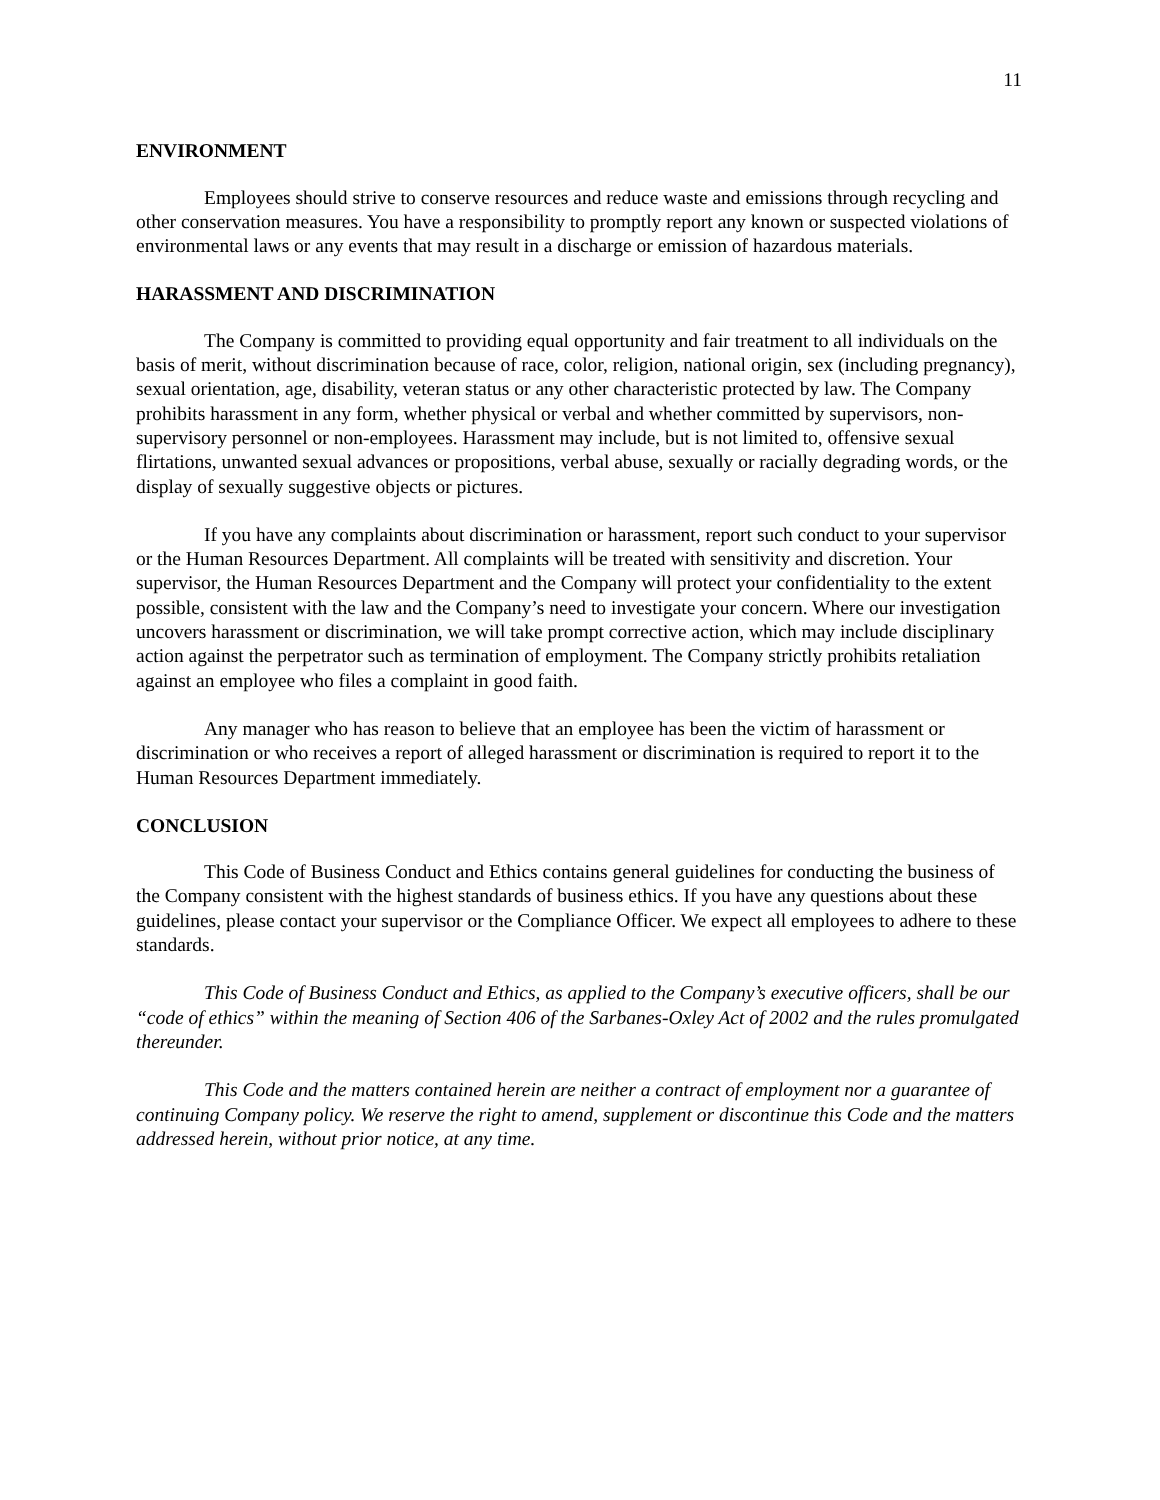11
ENVIRONMENT
Employees should strive to conserve resources and reduce waste and emissions through recycling and other conservation measures. You have a responsibility to promptly report any known or suspected violations of environmental laws or any events that may result in a discharge or emission of hazardous materials.
HARASSMENT AND DISCRIMINATION
The Company is committed to providing equal opportunity and fair treatment to all individuals on the basis of merit, without discrimination because of race, color, religion, national origin, sex (including pregnancy), sexual orientation, age, disability, veteran status or any other characteristic protected by law. The Company prohibits harassment in any form, whether physical or verbal and whether committed by supervisors, non-supervisory personnel or non-employees. Harassment may include, but is not limited to, offensive sexual flirtations, unwanted sexual advances or propositions, verbal abuse, sexually or racially degrading words, or the display of sexually suggestive objects or pictures.
If you have any complaints about discrimination or harassment, report such conduct to your supervisor or the Human Resources Department. All complaints will be treated with sensitivity and discretion. Your supervisor, the Human Resources Department and the Company will protect your confidentiality to the extent possible, consistent with the law and the Company’s need to investigate your concern. Where our investigation uncovers harassment or discrimination, we will take prompt corrective action, which may include disciplinary action against the perpetrator such as termination of employment. The Company strictly prohibits retaliation against an employee who files a complaint in good faith.
Any manager who has reason to believe that an employee has been the victim of harassment or discrimination or who receives a report of alleged harassment or discrimination is required to report it to the Human Resources Department immediately.
CONCLUSION
This Code of Business Conduct and Ethics contains general guidelines for conducting the business of the Company consistent with the highest standards of business ethics. If you have any questions about these guidelines, please contact your supervisor or the Compliance Officer. We expect all employees to adhere to these standards.
This Code of Business Conduct and Ethics, as applied to the Company’s executive officers, shall be our “code of ethics” within the meaning of Section 406 of the Sarbanes-Oxley Act of 2002 and the rules promulgated thereunder.
This Code and the matters contained herein are neither a contract of employment nor a guarantee of continuing Company policy. We reserve the right to amend, supplement or discontinue this Code and the matters addressed herein, without prior notice, at any time.